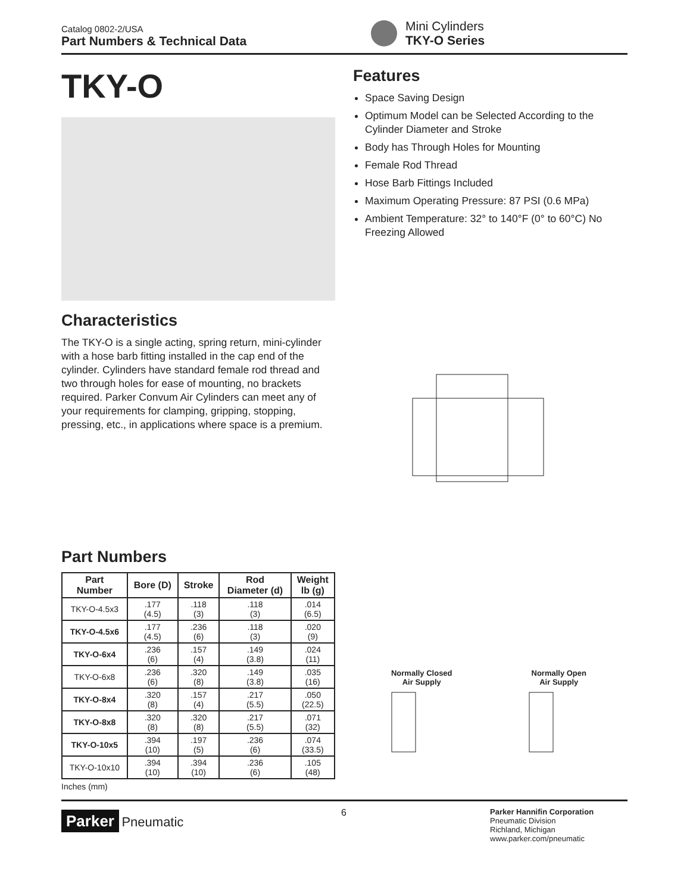Catalog 0802-2/USA
Part Numbers & Technical Data
Mini Cylinders
TKY-O Series
TKY-O
Characteristics
The TKY-O is a single acting, spring return, mini-cylinder with a hose barb fitting installed in the cap end of the cylinder. Cylinders have standard female rod thread and two through holes for ease of mounting, no brackets required. Parker Convum Air Cylinders can meet any of your requirements for clamping, gripping, stopping, pressing, etc., in applications where space is a premium.
Part Numbers
| Part Number | Bore (D) | Stroke | Rod Diameter (d) | Weight lb (g) |
| --- | --- | --- | --- | --- |
| TKY-O-4.5x3 | .177 (4.5) | .118 (3) | .118 (3) | .014 (6.5) |
| TKY-O-4.5x6 | .177 (4.5) | .236 (6) | .118 (3) | .020 (9) |
| TKY-O-6x4 | .236 (6) | .157 (4) | .149 (3.8) | .024 (11) |
| TKY-O-6x8 | .236 (6) | .320 (8) | .149 (3.8) | .035 (16) |
| TKY-O-8x4 | .320 (8) | .157 (4) | .217 (5.5) | .050 (22.5) |
| TKY-O-8x8 | .320 (8) | .320 (8) | .217 (5.5) | .071 (32) |
| TKY-O-10x5 | .394 (10) | .197 (5) | .236 (6) | .074 (33.5) |
| TKY-O-10x10 | .394 (10) | .394 (10) | .236 (6) | .105 (48) |
Inches (mm)
Features
Space Saving Design
Optimum Model can be Selected According to the Cylinder Diameter and Stroke
Body has Through Holes for Mounting
Female Rod Thread
Hose Barb Fittings Included
Maximum Operating Pressure: 87 PSI (0.6 MPa)
Ambient Temperature: 32° to 140°F (0° to 60°C) No Freezing Allowed
Normally Closed
Air Supply
Normally Open
Air Supply
Parker Pneumatic
6
Parker Hannifin Corporation
Pneumatic Division
Richland, Michigan
www.parker.com/pneumatic